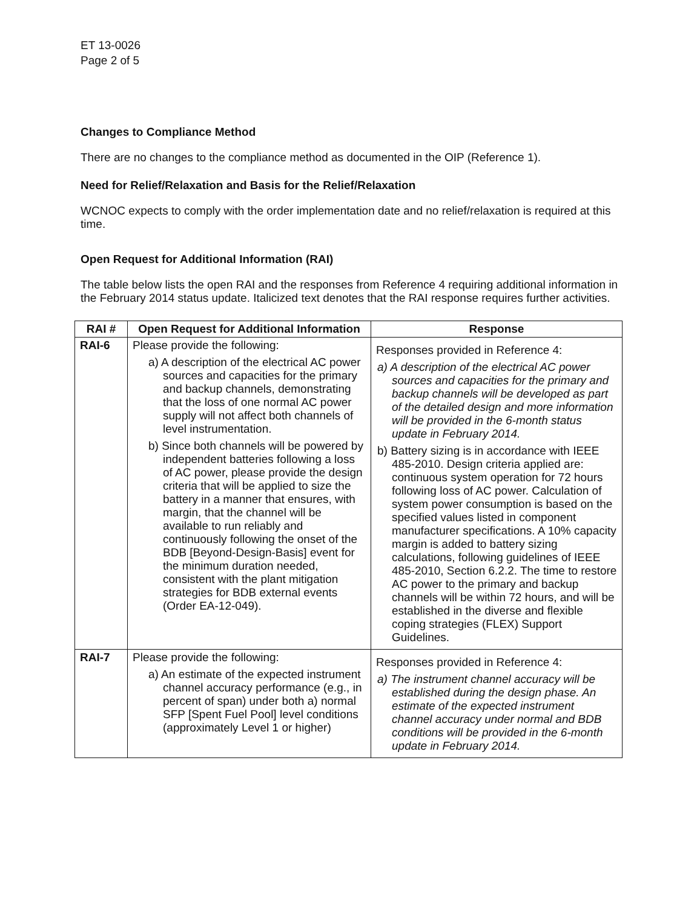ET 13-0026
Page 2 of 5
Changes to Compliance Method
There are no changes to the compliance method as documented in the OIP (Reference 1).
Need for Relief/Relaxation and Basis for the Relief/Relaxation
WCNOC expects to comply with the order implementation date and no relief/relaxation is required at this time.
Open Request for Additional Information (RAI)
The table below lists the open RAI and the responses from Reference 4 requiring additional information in the February 2014 status update. Italicized text denotes that the RAI response requires further activities.
| RAI # | Open Request for Additional Information | Response |
| --- | --- | --- |
| RAI-6 | Please provide the following: a) A description of the electrical AC power sources and capacities for the primary and backup channels, demonstrating that the loss of one normal AC power supply will not affect both channels of level instrumentation. b) Since both channels will be powered by independent batteries following a loss of AC power, please provide the design criteria that will be applied to size the battery in a manner that ensures, with margin, that the channel will be available to run reliably and continuously following the onset of the BDB [Beyond-Design-Basis] event for the minimum duration needed, consistent with the plant mitigation strategies for BDB external events (Order EA-12-049). | Responses provided in Reference 4: a) A description of the electrical AC power sources and capacities for the primary and backup channels will be developed as part of the detailed design and more information will be provided in the 6-month status update in February 2014. b) Battery sizing is in accordance with IEEE 485-2010. Design criteria applied are: continuous system operation for 72 hours following loss of AC power. Calculation of system power consumption is based on the specified values listed in component manufacturer specifications. A 10% capacity margin is added to battery sizing calculations, following guidelines of IEEE 485-2010, Section 6.2.2. The time to restore AC power to the primary and backup channels will be within 72 hours, and will be established in the diverse and flexible coping strategies (FLEX) Support Guidelines. |
| RAI-7 | Please provide the following: a) An estimate of the expected instrument channel accuracy performance (e.g., in percent of span) under both a) normal SFP [Spent Fuel Pool] level conditions (approximately Level 1 or higher) | Responses provided in Reference 4: a) The instrument channel accuracy will be established during the design phase. An estimate of the expected instrument channel accuracy under normal and BDB conditions will be provided in the 6-month update in February 2014. |